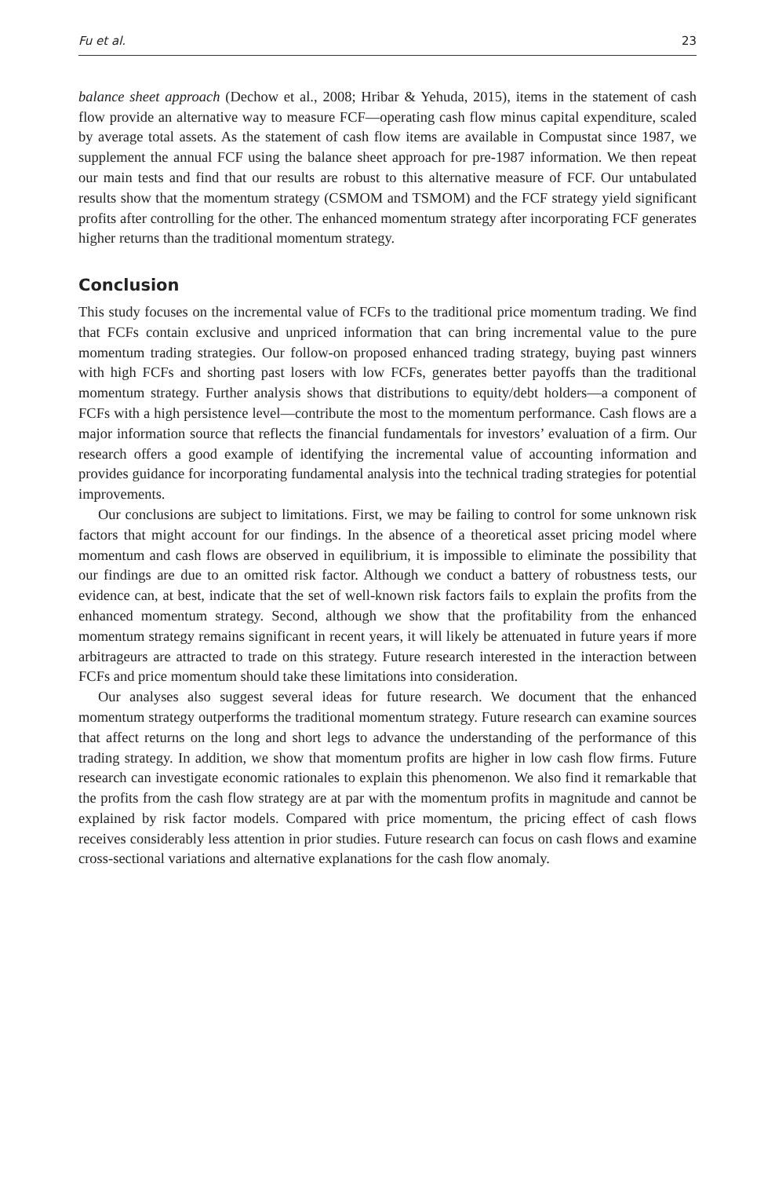Fu et al. 23
balance sheet approach (Dechow et al., 2008; Hribar & Yehuda, 2015), items in the statement of cash flow provide an alternative way to measure FCF—operating cash flow minus capital expenditure, scaled by average total assets. As the statement of cash flow items are available in Compustat since 1987, we supplement the annual FCF using the balance sheet approach for pre-1987 information. We then repeat our main tests and find that our results are robust to this alternative measure of FCF. Our untabulated results show that the momentum strategy (CSMOM and TSMOM) and the FCF strategy yield significant profits after controlling for the other. The enhanced momentum strategy after incorporating FCF generates higher returns than the traditional momentum strategy.
Conclusion
This study focuses on the incremental value of FCFs to the traditional price momentum trading. We find that FCFs contain exclusive and unpriced information that can bring incremental value to the pure momentum trading strategies. Our follow-on proposed enhanced trading strategy, buying past winners with high FCFs and shorting past losers with low FCFs, generates better payoffs than the traditional momentum strategy. Further analysis shows that distributions to equity/debt holders—a component of FCFs with a high persistence level—contribute the most to the momentum performance. Cash flows are a major information source that reflects the financial fundamentals for investors’ evaluation of a firm. Our research offers a good example of identifying the incremental value of accounting information and provides guidance for incorporating fundamental analysis into the technical trading strategies for potential improvements.
Our conclusions are subject to limitations. First, we may be failing to control for some unknown risk factors that might account for our findings. In the absence of a theoretical asset pricing model where momentum and cash flows are observed in equilibrium, it is impossible to eliminate the possibility that our findings are due to an omitted risk factor. Although we conduct a battery of robustness tests, our evidence can, at best, indicate that the set of well-known risk factors fails to explain the profits from the enhanced momentum strategy. Second, although we show that the profitability from the enhanced momentum strategy remains significant in recent years, it will likely be attenuated in future years if more arbitrageurs are attracted to trade on this strategy. Future research interested in the interaction between FCFs and price momentum should take these limitations into consideration.
Our analyses also suggest several ideas for future research. We document that the enhanced momentum strategy outperforms the traditional momentum strategy. Future research can examine sources that affect returns on the long and short legs to advance the understanding of the performance of this trading strategy. In addition, we show that momentum profits are higher in low cash flow firms. Future research can investigate economic rationales to explain this phenomenon. We also find it remarkable that the profits from the cash flow strategy are at par with the momentum profits in magnitude and cannot be explained by risk factor models. Compared with price momentum, the pricing effect of cash flows receives considerably less attention in prior studies. Future research can focus on cash flows and examine cross-sectional variations and alternative explanations for the cash flow anomaly.